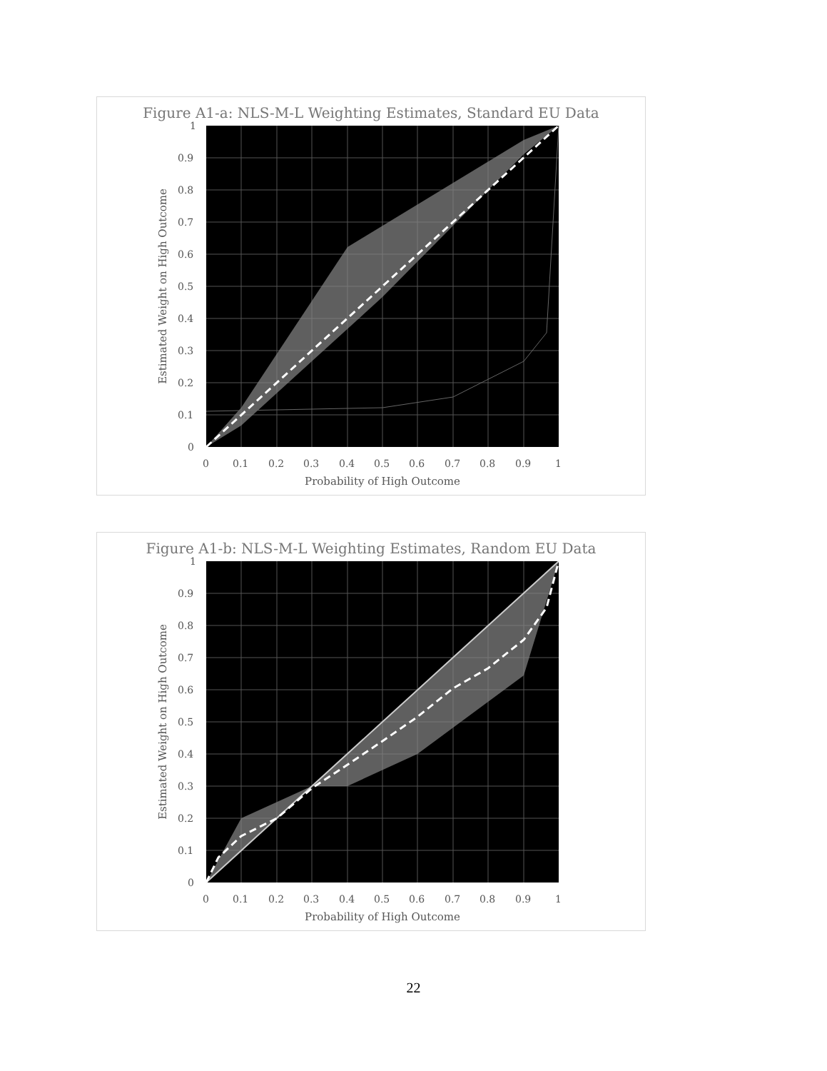Figure A1-a: NLS-M-L Weighting Estimates, Standard EU Data
1
0.9
0.8
0.7
0.6
0.5
0.4
0.3
0.2
0.1
0
0
0.1
0.2
0.3
0.4
0.5
0.6
0.7
0.8
0.9
1
Probability of High Outcome
Estimated Weight on High Outcome
Figure A1-b: NLS-M-L Weighting Estimates, Random EU Data
1
0.9
0.8
0.7
0.6
0.5
0.4
0.3
0.2
0.1
0
0
0.1
0.2
0.3
0.4
0.5
0.6
0.7
0.8
0.9
1
Probability of High Outcome
Estimated Weight on High Outcome
22